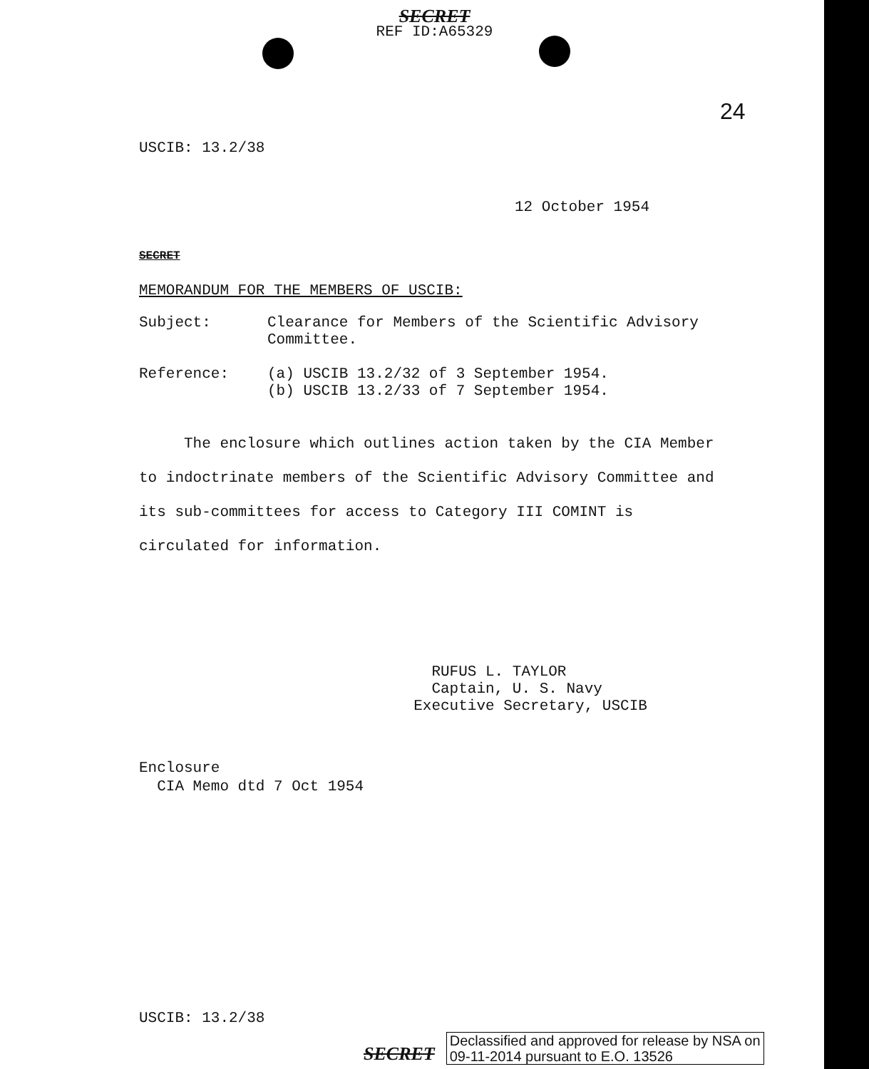SECRET
REF ID:A65329
24
USCIB: 13.2/38
12 October 1954
SECRET
MEMORANDUM FOR THE MEMBERS OF USCIB:
Subject: Clearance for Members of the Scientific Advisory
Committee.
Reference: (a) USCIB 13.2/32 of 3 September 1954.
(b) USCIB 13.2/33 of 7 September 1954.
The enclosure which outlines action taken by the CIA Member to indoctrinate members of the Scientific Advisory Committee and its sub-committees for access to Category III COMINT is circulated for information.
RUFUS L. TAYLOR
Captain, U. S. Navy
Executive Secretary, USCIB
Enclosure
CIA Memo dtd 7 Oct 1954
USCIB: 13.2/38
SECRET Declassified and approved for release by NSA on
09-11-2014 pursuant to E.O. 13526